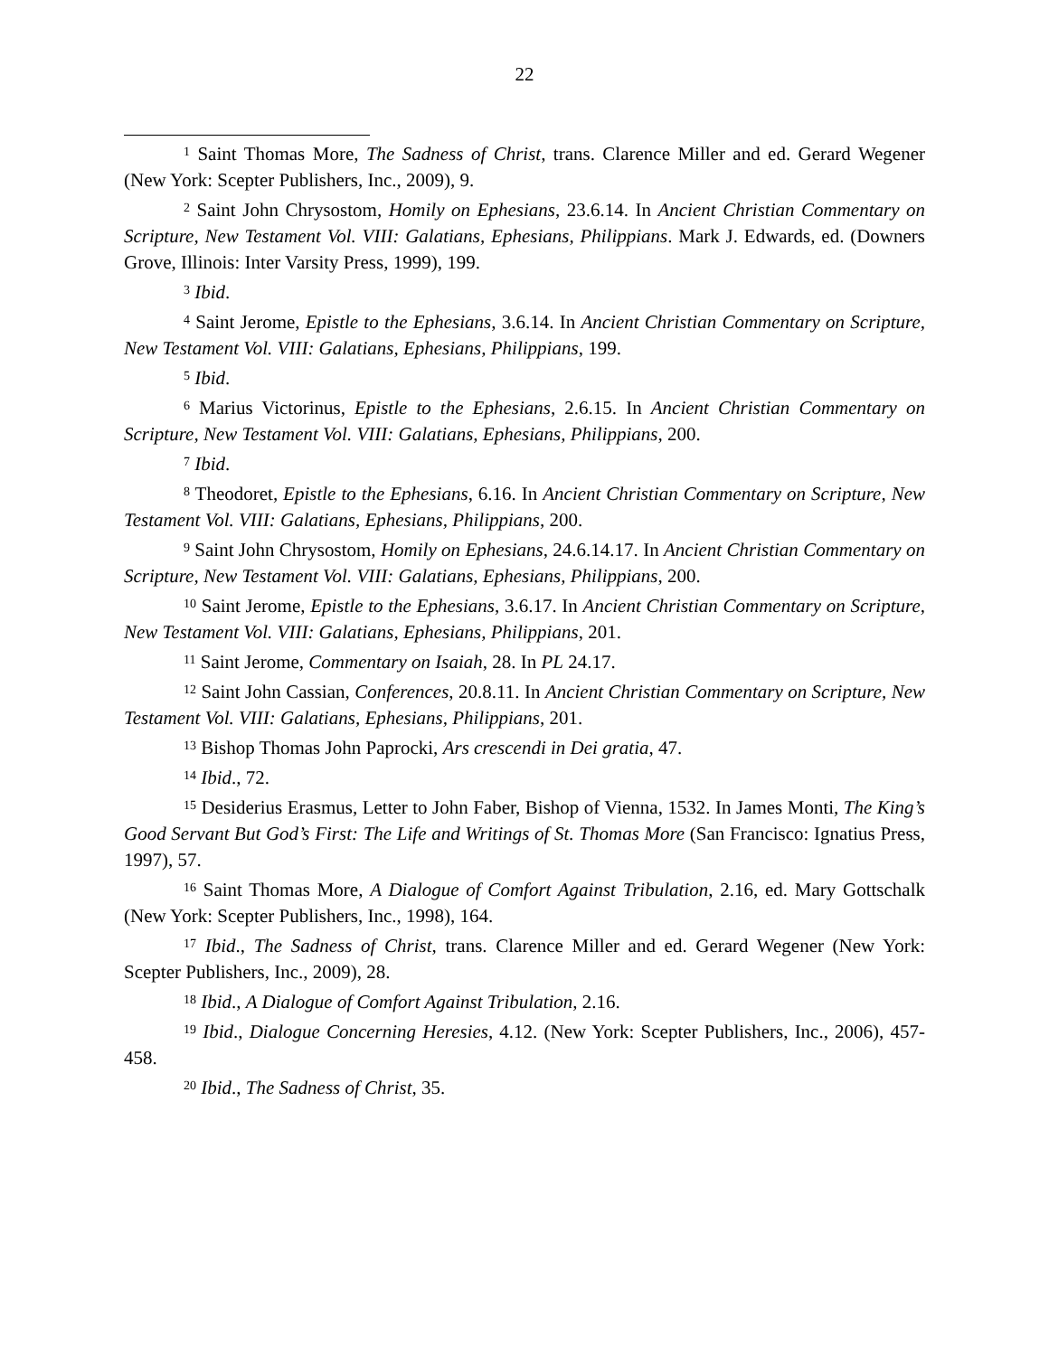22
<sup>1</sup> Saint Thomas More, The Sadness of Christ, trans. Clarence Miller and ed. Gerard Wegener (New York: Scepter Publishers, Inc., 2009), 9.
<sup>2</sup> Saint John Chrysostom, Homily on Ephesians, 23.6.14. In Ancient Christian Commentary on Scripture, New Testament Vol. VIII: Galatians, Ephesians, Philippians. Mark J. Edwards, ed. (Downers Grove, Illinois: Inter Varsity Press, 1999), 199.
<sup>3</sup> Ibid.
<sup>4</sup> Saint Jerome, Epistle to the Ephesians, 3.6.14. In Ancient Christian Commentary on Scripture, New Testament Vol. VIII: Galatians, Ephesians, Philippians, 199.
<sup>5</sup> Ibid.
<sup>6</sup> Marius Victorinus, Epistle to the Ephesians, 2.6.15. In Ancient Christian Commentary on Scripture, New Testament Vol. VIII: Galatians, Ephesians, Philippians, 200.
<sup>7</sup> Ibid.
<sup>8</sup> Theodoret, Epistle to the Ephesians, 6.16. In Ancient Christian Commentary on Scripture, New Testament Vol. VIII: Galatians, Ephesians, Philippians, 200.
<sup>9</sup> Saint John Chrysostom, Homily on Ephesians, 24.6.14.17. In Ancient Christian Commentary on Scripture, New Testament Vol. VIII: Galatians, Ephesians, Philippians, 200.
<sup>10</sup> Saint Jerome, Epistle to the Ephesians, 3.6.17. In Ancient Christian Commentary on Scripture, New Testament Vol. VIII: Galatians, Ephesians, Philippians, 201.
<sup>11</sup> Saint Jerome, Commentary on Isaiah, 28. In PL 24.17.
<sup>12</sup> Saint John Cassian, Conferences, 20.8.11. In Ancient Christian Commentary on Scripture, New Testament Vol. VIII: Galatians, Ephesians, Philippians, 201.
<sup>13</sup> Bishop Thomas John Paprocki, Ars crescendi in Dei gratia, 47.
<sup>14</sup> Ibid., 72.
<sup>15</sup> Desiderius Erasmus, Letter to John Faber, Bishop of Vienna, 1532. In James Monti, The King’s Good Servant But God’s First: The Life and Writings of St. Thomas More (San Francisco: Ignatius Press, 1997), 57.
<sup>16</sup> Saint Thomas More, A Dialogue of Comfort Against Tribulation, 2.16, ed. Mary Gottschalk (New York: Scepter Publishers, Inc., 1998), 164.
<sup>17</sup> Ibid., The Sadness of Christ, trans. Clarence Miller and ed. Gerard Wegener (New York: Scepter Publishers, Inc., 2009), 28.
<sup>18</sup> Ibid., A Dialogue of Comfort Against Tribulation, 2.16.
<sup>19</sup> Ibid., Dialogue Concerning Heresies, 4.12. (New York: Scepter Publishers, Inc., 2006), 457-458.
<sup>20</sup> Ibid., The Sadness of Christ, 35.